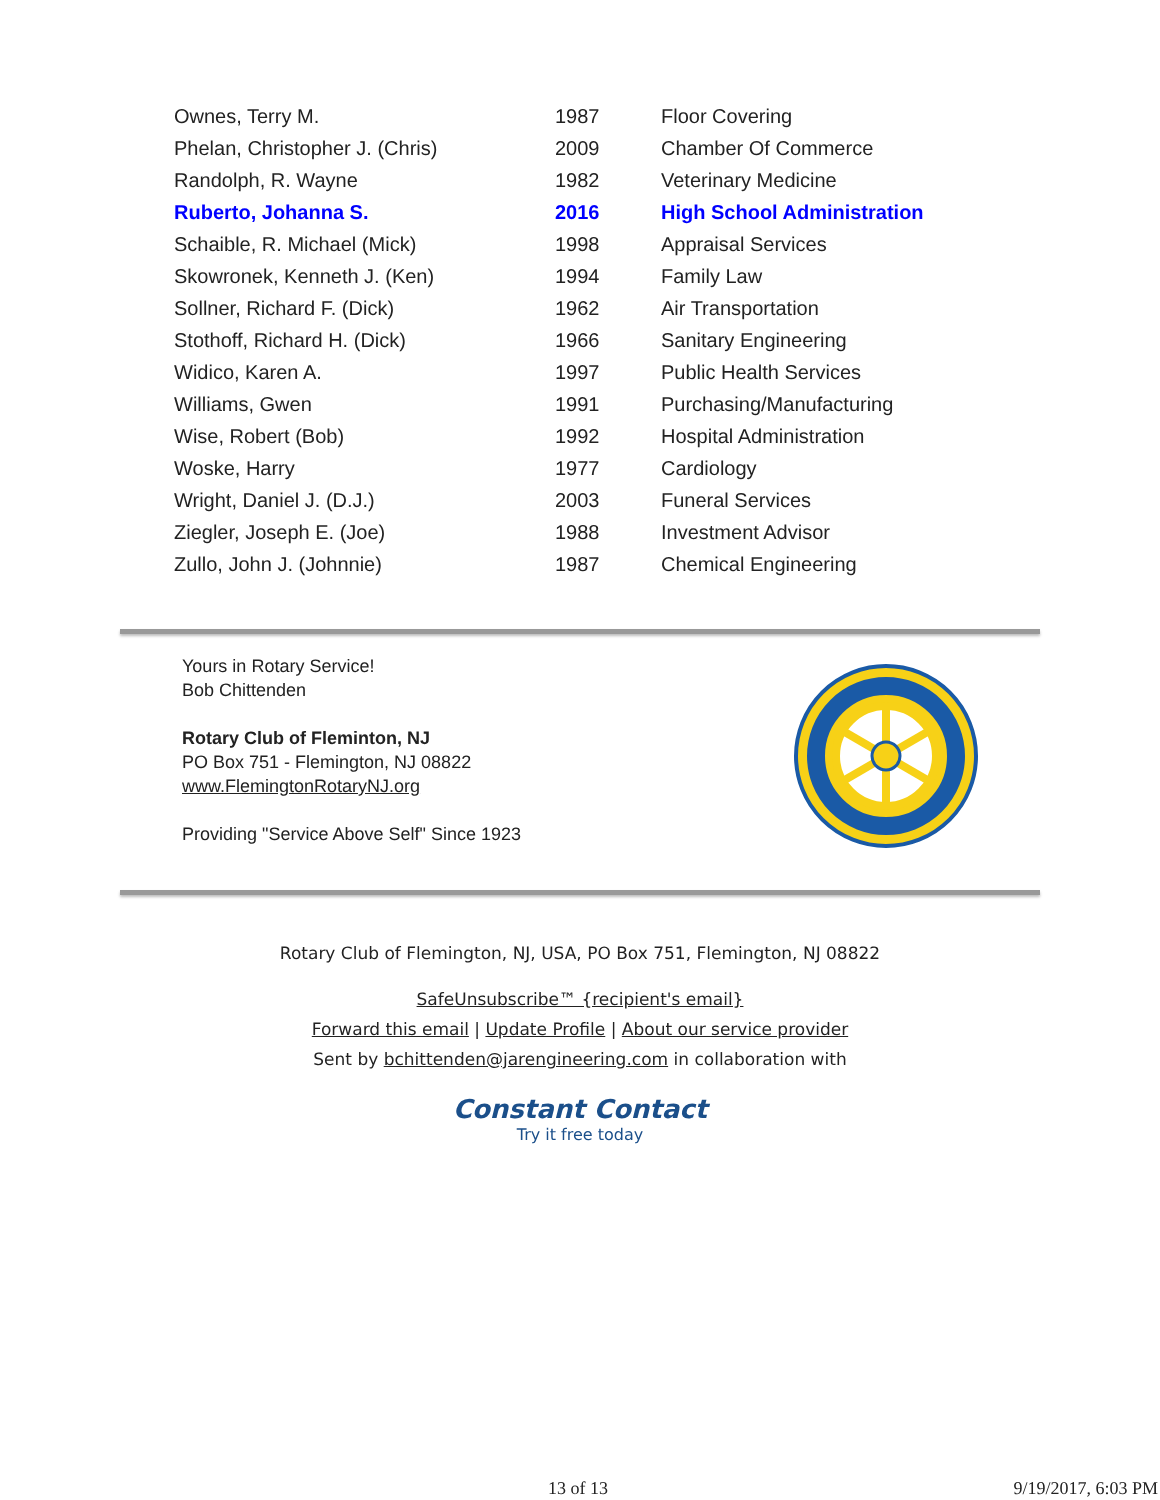| Ownes, Terry M. | 1987 | Floor Covering |
| Phelan, Christopher J. (Chris) | 2009 | Chamber Of Commerce |
| Randolph, R. Wayne | 1982 | Veterinary Medicine |
| Ruberto, Johanna S. | 2016 | High School Administration |
| Schaible, R. Michael (Mick) | 1998 | Appraisal Services |
| Skowronek, Kenneth J. (Ken) | 1994 | Family Law |
| Sollner, Richard F. (Dick) | 1962 | Air Transportation |
| Stothoff, Richard H. (Dick) | 1966 | Sanitary Engineering |
| Widico, Karen A. | 1997 | Public Health Services |
| Williams, Gwen | 1991 | Purchasing/Manufacturing |
| Wise, Robert (Bob) | 1992 | Hospital Administration |
| Woske, Harry | 1977 | Cardiology |
| Wright, Daniel J. (D.J.) | 2003 | Funeral Services |
| Ziegler, Joseph E. (Joe) | 1988 | Investment Advisor |
| Zullo, John J. (Johnnie) | 1987 | Chemical Engineering |
Yours in Rotary Service!
Bob Chittenden
Rotary Club of Fleminton, NJ
PO Box 751 - Flemington, NJ 08822
www.FlemingtonRotaryNJ.org
Providing "Service Above Self" Since 1923
Rotary Club of Flemington, NJ, USA, PO Box 751, Flemington, NJ 08822
SafeUnsubscribe™ {recipient's email}
Forward this email | Update Profile | About our service provider
Sent by bchittenden@jarengineering.com in collaboration with
Constant Contact
Try it free today
13 of 13 9/19/2017, 6:03 PM